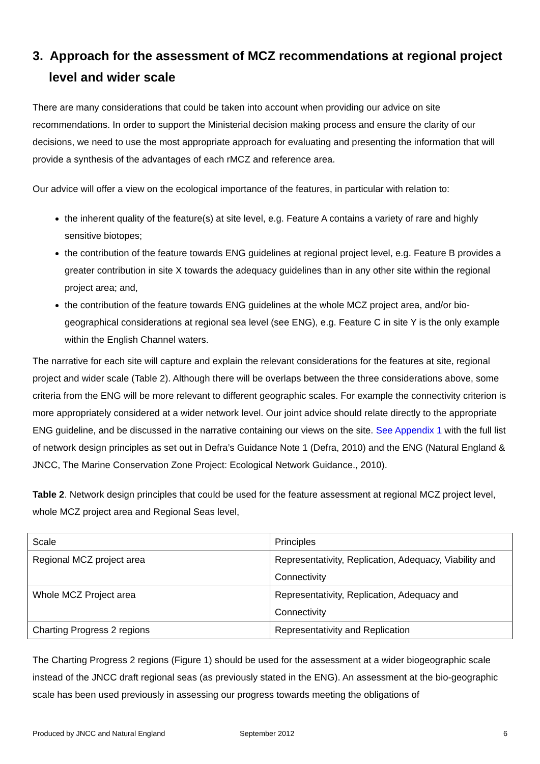3. Approach for the assessment of MCZ recommendations at regional project level and wider scale
There are many considerations that could be taken into account when providing our advice on site recommendations. In order to support the Ministerial decision making process and ensure the clarity of our decisions, we need to use the most appropriate approach for evaluating and presenting the information that will provide a synthesis of the advantages of each rMCZ and reference area.
Our advice will offer a view on the ecological importance of the features, in particular with relation to:
the inherent quality of the feature(s) at site level, e.g. Feature A contains a variety of rare and highly sensitive biotopes;
the contribution of the feature towards ENG guidelines at regional project level, e.g. Feature B provides a greater contribution in site X towards the adequacy guidelines than in any other site within the regional project area; and,
the contribution of the feature towards ENG guidelines at the whole MCZ project area, and/or bio-geographical considerations at regional sea level (see ENG), e.g. Feature C in site Y is the only example within the English Channel waters.
The narrative for each site will capture and explain the relevant considerations for the features at site, regional project and wider scale (Table 2). Although there will be overlaps between the three considerations above, some criteria from the ENG will be more relevant to different geographic scales. For example the connectivity criterion is more appropriately considered at a wider network level. Our joint advice should relate directly to the appropriate ENG guideline, and be discussed in the narrative containing our views on the site. See Appendix 1 with the full list of network design principles as set out in Defra’s Guidance Note 1 (Defra, 2010) and the ENG (Natural England & JNCC, The Marine Conservation Zone Project: Ecological Network Guidance., 2010).
Table 2. Network design principles that could be used for the feature assessment at regional MCZ project level, whole MCZ project area and Regional Seas level,
| Scale | Principles |
| Regional MCZ project area | Representativity, Replication, Adequacy, Viability and Connectivity |
| Whole MCZ Project area | Representativity, Replication, Adequacy and Connectivity |
| Charting Progress 2 regions | Representativity and Replication |
The Charting Progress 2 regions (Figure 1) should be used for the assessment at a wider biogeographic scale instead of the JNCC draft regional seas (as previously stated in the ENG). An assessment at the bio-geographic scale has been used previously in assessing our progress towards meeting the obligations of
Produced by JNCC and Natural England September 2012 6